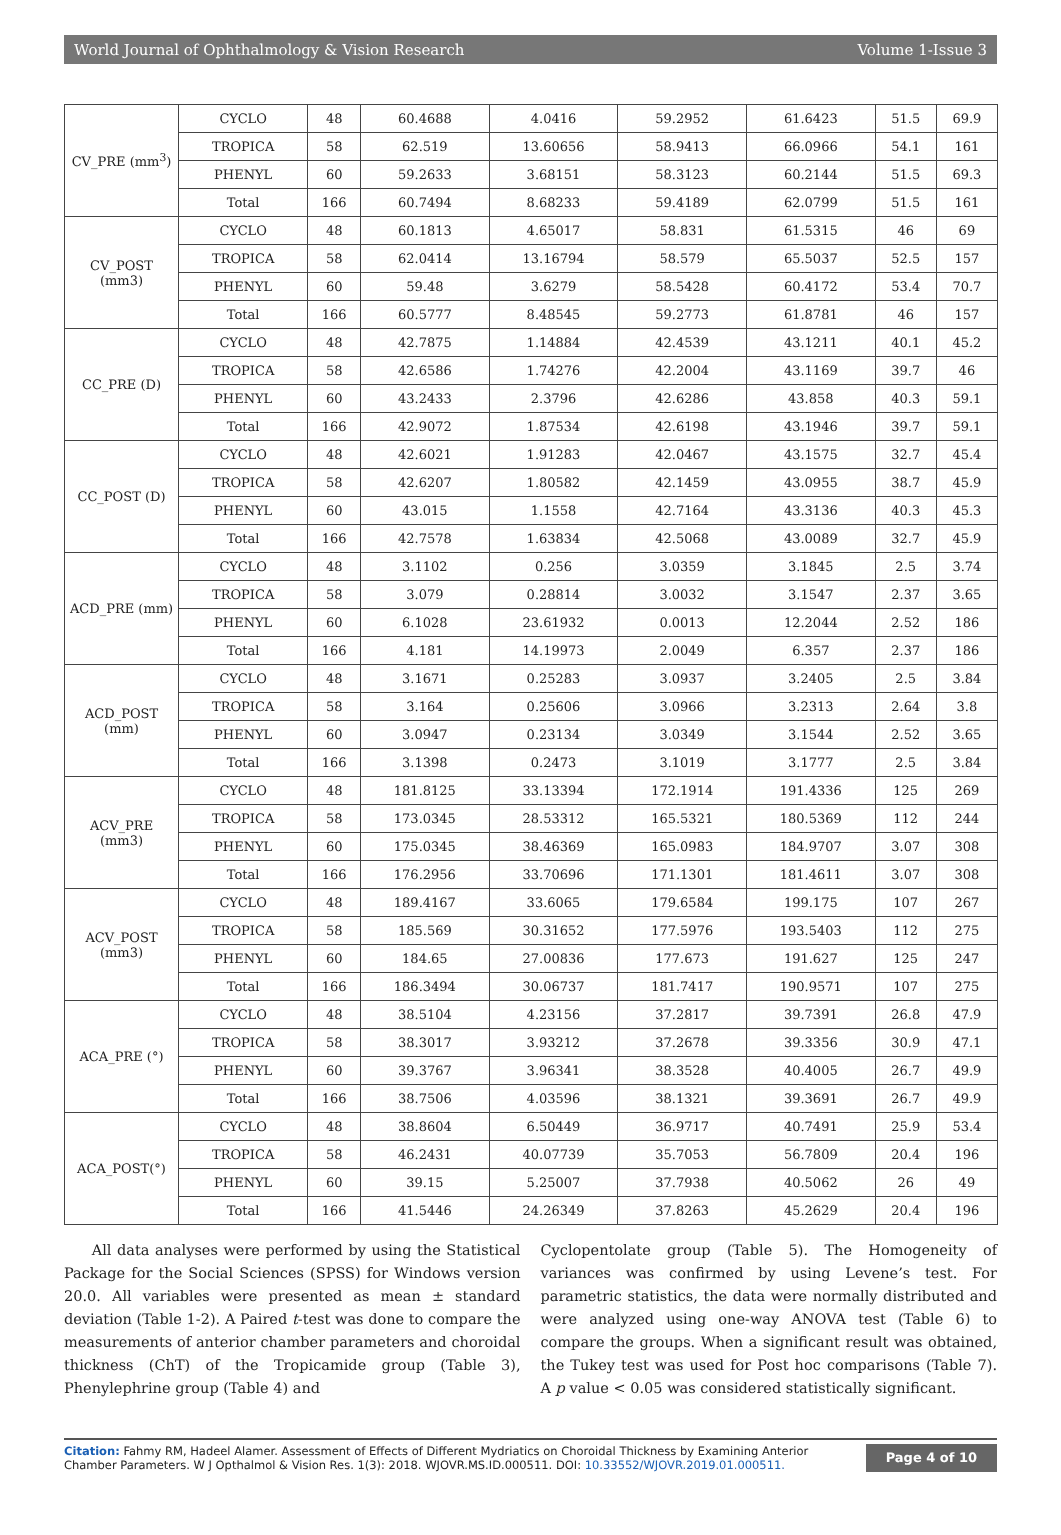World Journal of Ophthalmology & Vision Research Volume 1-Issue 3
| CV_PRE (mm<sup>3</sup>) | CYCLO | 48 | 60.4688 | 4.0416 | 59.2952 | 61.6423 | 51.5 | 69.9 |
| | TROPICA | 58 | 62.519 | 13.60656 | 58.9413 | 66.0966 | 54.1 | 161 |
| | PHENYL | 60 | 59.2633 | 3.68151 | 58.3123 | 60.2144 | 51.5 | 69.3 |
| | Total | 166 | 60.7494 | 8.68233 | 59.4189 | 62.0799 | 51.5 | 161 |
| CV_POST (mm3) | CYCLO | 48 | 60.1813 | 4.65017 | 58.831 | 61.5315 | 46 | 69 |
| | TROPICA | 58 | 62.0414 | 13.16794 | 58.579 | 65.5037 | 52.5 | 157 |
| | PHENYL | 60 | 59.48 | 3.6279 | 58.5428 | 60.4172 | 53.4 | 70.7 |
| | Total | 166 | 60.5777 | 8.48545 | 59.2773 | 61.8781 | 46 | 157 |
| CC_PRE (D) | CYCLO | 48 | 42.7875 | 1.14884 | 42.4539 | 43.1211 | 40.1 | 45.2 |
| | TROPICA | 58 | 42.6586 | 1.74276 | 42.2004 | 43.1169 | 39.7 | 46 |
| | PHENYL | 60 | 43.2433 | 2.3796 | 42.6286 | 43.858 | 40.3 | 59.1 |
| | Total | 166 | 42.9072 | 1.87534 | 42.6198 | 43.1946 | 39.7 | 59.1 |
| CC_POST (D) | CYCLO | 48 | 42.6021 | 1.91283 | 42.0467 | 43.1575 | 32.7 | 45.4 |
| | TROPICA | 58 | 42.6207 | 1.80582 | 42.1459 | 43.0955 | 38.7 | 45.9 |
| | PHENYL | 60 | 43.015 | 1.1558 | 42.7164 | 43.3136 | 40.3 | 45.3 |
| | Total | 166 | 42.7578 | 1.63834 | 42.5068 | 43.0089 | 32.7 | 45.9 |
| ACD_PRE (mm) | CYCLO | 48 | 3.1102 | 0.256 | 3.0359 | 3.1845 | 2.5 | 3.74 |
| | TROPICA | 58 | 3.079 | 0.28814 | 3.0032 | 3.1547 | 2.37 | 3.65 |
| | PHENYL | 60 | 6.1028 | 23.61932 | 0.0013 | 12.2044 | 2.52 | 186 |
| | Total | 166 | 4.181 | 14.19973 | 2.0049 | 6.357 | 2.37 | 186 |
| ACD_POST (mm) | CYCLO | 48 | 3.1671 | 0.25283 | 3.0937 | 3.2405 | 2.5 | 3.84 |
| | TROPICA | 58 | 3.164 | 0.25606 | 3.0966 | 3.2313 | 2.64 | 3.8 |
| | PHENYL | 60 | 3.0947 | 0.23134 | 3.0349 | 3.1544 | 2.52 | 3.65 |
| | Total | 166 | 3.1398 | 0.2473 | 3.1019 | 3.1777 | 2.5 | 3.84 |
| ACV_PRE (mm3) | CYCLO | 48 | 181.8125 | 33.13394 | 172.1914 | 191.4336 | 125 | 269 |
| | TROPICA | 58 | 173.0345 | 28.53312 | 165.5321 | 180.5369 | 112 | 244 |
| | PHENYL | 60 | 175.0345 | 38.46369 | 165.0983 | 184.9707 | 3.07 | 308 |
| | Total | 166 | 176.2956 | 33.70696 | 171.1301 | 181.4611 | 3.07 | 308 |
| ACV_POST (mm3) | CYCLO | 48 | 189.4167 | 33.6065 | 179.6584 | 199.175 | 107 | 267 |
| | TROPICA | 58 | 185.569 | 30.31652 | 177.5976 | 193.5403 | 112 | 275 |
| | PHENYL | 60 | 184.65 | 27.00836 | 177.673 | 191.627 | 125 | 247 |
| | Total | 166 | 186.3494 | 30.06737 | 181.7417 | 190.9571 | 107 | 275 |
| ACA_PRE (°) | CYCLO | 48 | 38.5104 | 4.23156 | 37.2817 | 39.7391 | 26.8 | 47.9 |
| | TROPICA | 58 | 38.3017 | 3.93212 | 37.2678 | 39.3356 | 30.9 | 47.1 |
| | PHENYL | 60 | 39.3767 | 3.96341 | 38.3528 | 40.4005 | 26.7 | 49.9 |
| | Total | 166 | 38.7506 | 4.03596 | 38.1321 | 39.3691 | 26.7 | 49.9 |
| ACA_POST(°) | CYCLO | 48 | 38.8604 | 6.50449 | 36.9717 | 40.7491 | 25.9 | 53.4 |
| | TROPICA | 58 | 46.2431 | 40.07739 | 35.7053 | 56.7809 | 20.4 | 196 |
| | PHENYL | 60 | 39.15 | 5.25007 | 37.7938 | 40.5062 | 26 | 49 |
| | Total | 166 | 41.5446 | 24.26349 | 37.8263 | 45.2629 | 20.4 | 196 |
All data analyses were performed by using the Statistical Package for the Social Sciences (SPSS) for Windows version 20.0. All variables were presented as mean ± standard deviation (Table 1-2). A Paired t-test was done to compare the measurements of anterior chamber parameters and choroidal thickness (ChT) of the Tropicamide group (Table 3), Phenylephrine group (Table 4) and
Cyclopentolate group (Table 5). The Homogeneity of variances was confirmed by using Levene’s test. For parametric statistics, the data were normally distributed and were analyzed using one-way ANOVA test (Table 6) to compare the groups. When a significant result was obtained, the Tukey test was used for Post hoc comparisons (Table 7). A p value < 0.05 was considered statistically significant.
Citation: Fahmy RM, Hadeel Alamer. Assessment of Effects of Different Mydriatics on Choroidal Thickness by Examining Anterior Chamber Parameters. W J Opthalmol & Vision Res. 1(3): 2018. WJOVR.MS.ID.000511. DOI: 10.33552/WJOVR.2019.01.000511.
Page 4 of 10